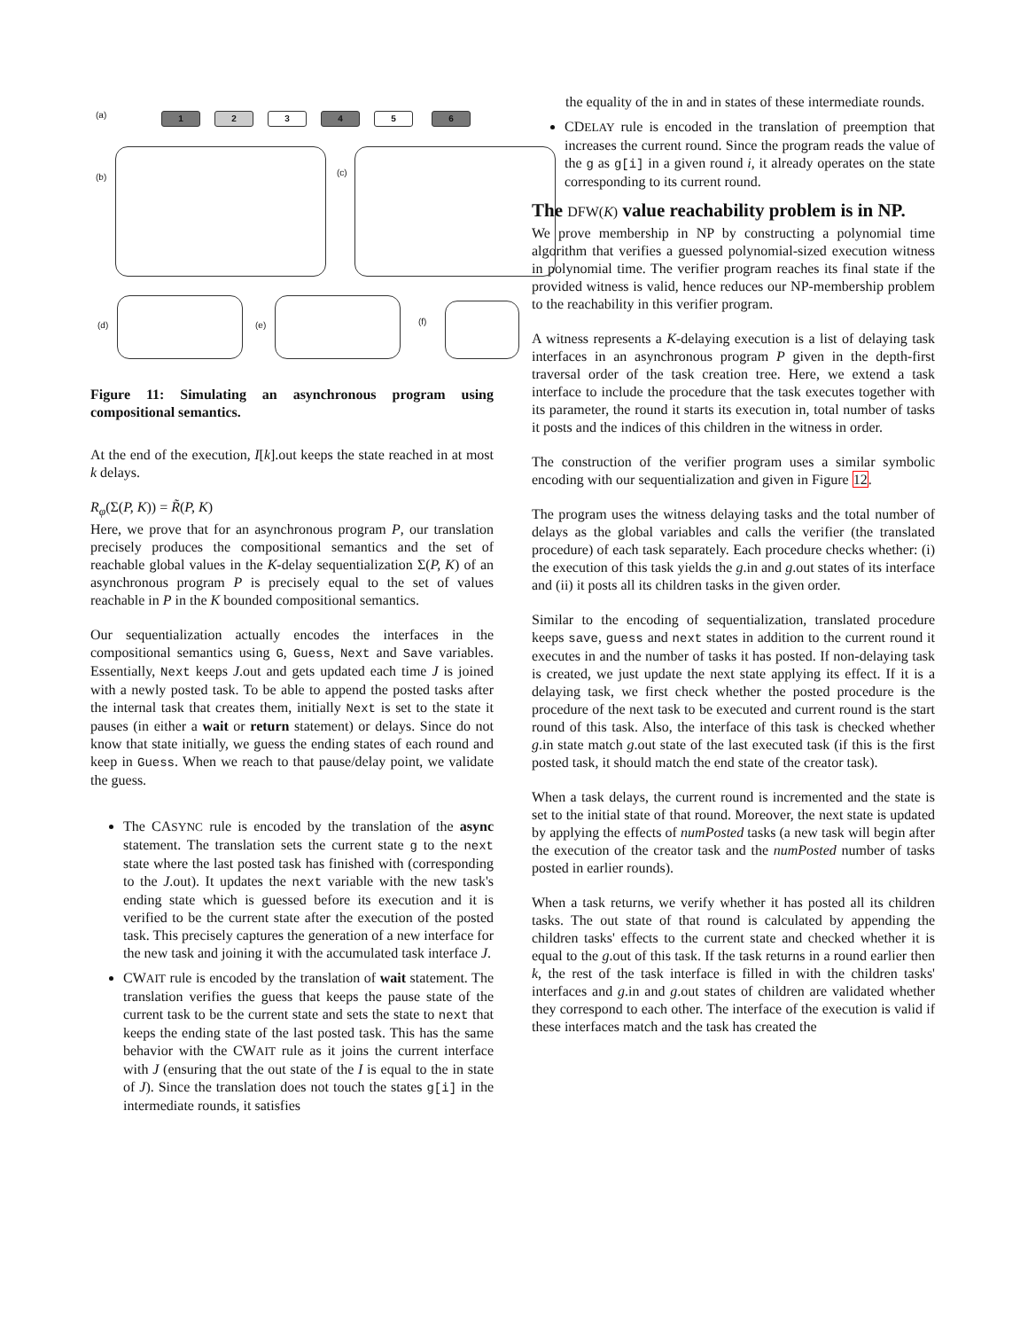(a) 1 2 3 4 5 6
(b) (c)
(d) (e) (f)
Figure 11: Simulating an asynchronous program using compositional semantics.
At the end of the execution, I[k].out keeps the state reached in at most k delays.
R<sub>φ</sub>(Σ(P, K)) = R̃(P, K)
Here, we prove that for an asynchronous program P, our translation precisely produces the compositional semantics and the set of reachable global values in the K-delay sequentialization Σ(P, K) of an asynchronous program P is precisely equal to the set of values reachable in P in the K bounded compositional semantics.
Our sequentialization actually encodes the interfaces in the compositional semantics using G, Guess, Next and Save variables. Essentially, Next keeps J.out and gets updated each time J is joined with a newly posted task. To be able to append the posted tasks after the internal task that creates them, initially Next is set to the state it pauses (in either a wait or return statement) or delays. Since do not know that state initially, we guess the ending states of each round and keep in Guess. When we reach to that pause/delay point, we validate the guess.
The CASYNC rule is encoded by the translation of the async statement. The translation sets the current state g to the next state where the last posted task has finished with (corresponding to the J.out). It updates the next variable with the new task's ending state which is guessed before its execution and it is verified to be the current state after the execution of the posted task. This precisely captures the generation of a new interface for the new task and joining it with the accumulated task interface J.
CWAIT rule is encoded by the translation of wait statement. The translation verifies the guess that keeps the pause state of the current task to be the current state and sets the state to next that keeps the ending state of the last posted task. This has the same behavior with the CWAIT rule as it joins the current interface with J (ensuring that the out state of the I is equal to the in state of J). Since the translation does not touch the states g[i] in the intermediate rounds, it satisfies
the equality of the in and in states of these intermediate rounds.
CDELAY rule is encoded in the translation of preemption that increases the current round. Since the program reads the value of the g as g[i] in a given round i, it already operates on the state corresponding to its current round.
The DFW(K) value reachability problem is in NP.
We prove membership in NP by constructing a polynomial time algorithm that verifies a guessed polynomial-sized execution witness in polynomial time. The verifier program reaches its final state if the provided witness is valid, hence reduces our NP-membership problem to the reachability in this verifier program.
A witness represents a K-delaying execution is a list of delaying task interfaces in an asynchronous program P given in the depth-first traversal order of the task creation tree. Here, we extend a task interface to include the procedure that the task executes together with its parameter, the round it starts its execution in, total number of tasks it posts and the indices of this children in the witness in order.
The construction of the verifier program uses a similar symbolic encoding with our sequentialization and given in Figure 12.
The program uses the witness delaying tasks and the total number of delays as the global variables and calls the verifier (the translated procedure) of each task separately. Each procedure checks whether: (i) the execution of this task yields the g.in and g.out states of its interface and (ii) it posts all its children tasks in the given order.
Similar to the encoding of sequentialization, translated procedure keeps save, guess and next states in addition to the current round it executes in and the number of tasks it has posted. If non-delaying task is created, we just update the next state applying its effect. If it is a delaying task, we first check whether the posted procedure is the procedure of the next task to be executed and current round is the start round of this task. Also, the interface of this task is checked whether g.in state match g.out state of the last executed task (if this is the first posted task, it should match the end state of the creator task).
When a task delays, the current round is incremented and the state is set to the initial state of that round. Moreover, the next state is updated by applying the effects of numPosted tasks (a new task will begin after the execution of the creator task and the numPosted number of tasks posted in earlier rounds).
When a task returns, we verify whether it has posted all its children tasks. The out state of that round is calculated by appending the children tasks' effects to the current state and checked whether it is equal to the g.out of this task. If the task returns in a round earlier then k, the rest of the task interface is filled in with the children tasks' interfaces and g.in and g.out states of children are validated whether they correspond to each other. The interface of the execution is valid if these interfaces match and the task has created the